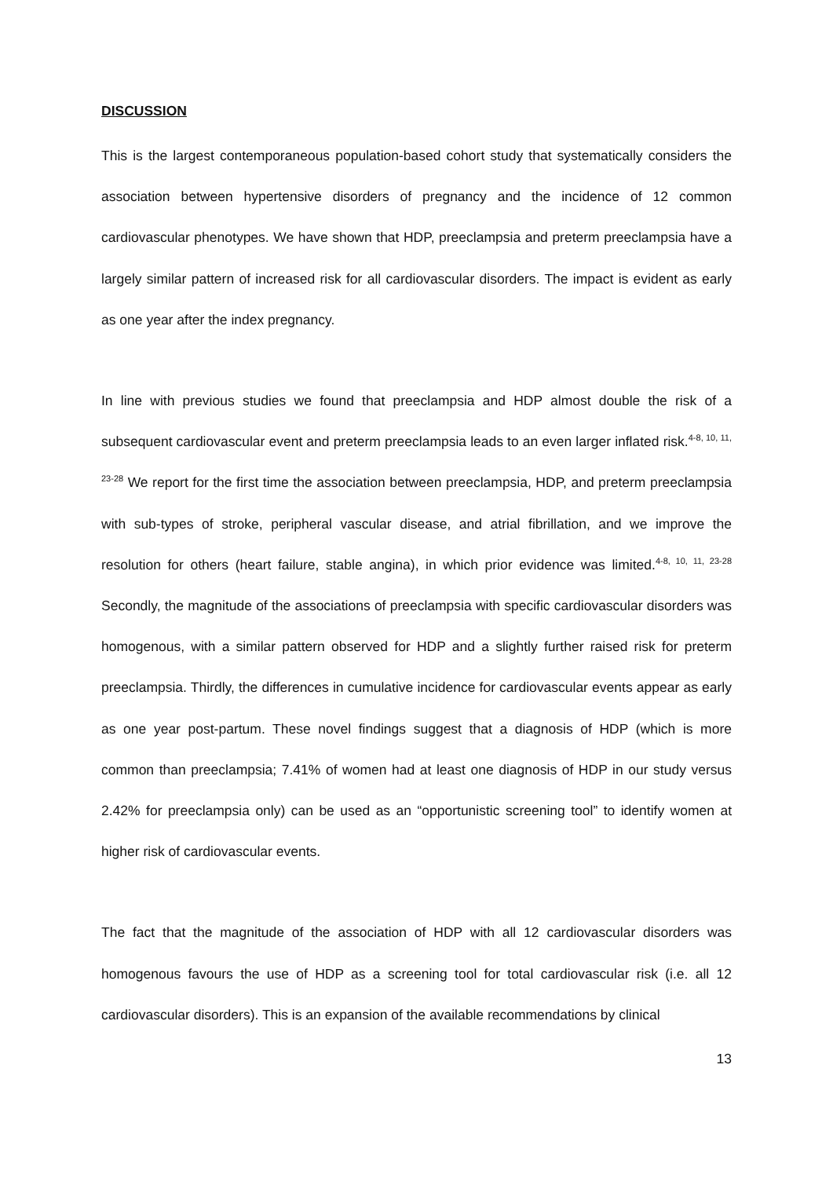DISCUSSION
This is the largest contemporaneous population-based cohort study that systematically considers the association between hypertensive disorders of pregnancy and the incidence of 12 common cardiovascular phenotypes. We have shown that HDP, preeclampsia and preterm preeclampsia have a largely similar pattern of increased risk for all cardiovascular disorders. The impact is evident as early as one year after the index pregnancy.
In line with previous studies we found that preeclampsia and HDP almost double the risk of a subsequent cardiovascular event and preterm preeclampsia leads to an even larger inflated risk.<sup>4-8, 10, 11, 23-28</sup> We report for the first time the association between preeclampsia, HDP, and preterm preeclampsia with sub-types of stroke, peripheral vascular disease, and atrial fibrillation, and we improve the resolution for others (heart failure, stable angina), in which prior evidence was limited.<sup>4-8, 10, 11, 23-28</sup> Secondly, the magnitude of the associations of preeclampsia with specific cardiovascular disorders was homogenous, with a similar pattern observed for HDP and a slightly further raised risk for preterm preeclampsia. Thirdly, the differences in cumulative incidence for cardiovascular events appear as early as one year post-partum. These novel findings suggest that a diagnosis of HDP (which is more common than preeclampsia; 7.41% of women had at least one diagnosis of HDP in our study versus 2.42% for preeclampsia only) can be used as an “opportunistic screening tool” to identify women at higher risk of cardiovascular events.
The fact that the magnitude of the association of HDP with all 12 cardiovascular disorders was homogenous favours the use of HDP as a screening tool for total cardiovascular risk (i.e. all 12 cardiovascular disorders). This is an expansion of the available recommendations by clinical
13